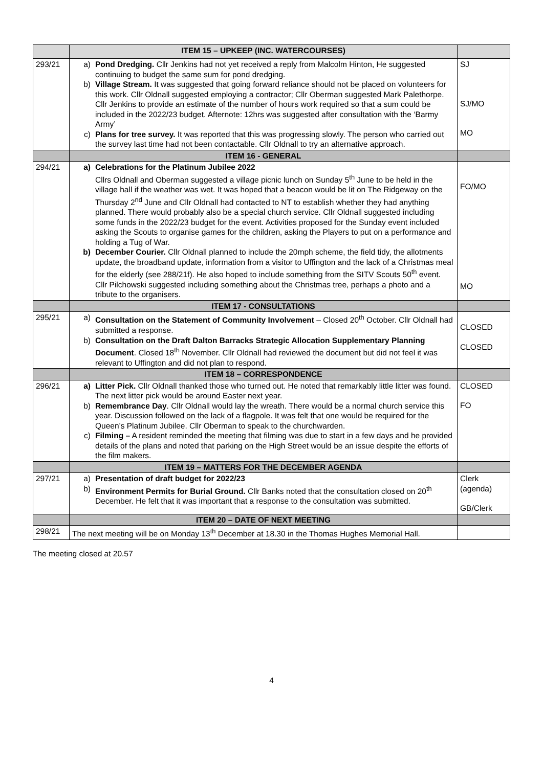| | ITEM 15 – UPKEEP (INC. WATERCOURSES) | |
| --- | --- | --- |
| 293/21 | a) Pond Dredging. Cllr Jenkins had not yet received a reply from Malcolm Hinton, He suggested continuing to budget the same sum for pond dredging. b) Village Stream. It was suggested that going forward reliance should not be placed on volunteers for this work. Cllr Oldnall suggested employing a contractor; Cllr Oberman suggested Mark Palethorpe. Cllr Jenkins to provide an estimate of the number of hours work required so that a sum could be included in the 2022/23 budget. Afternote: 12hrs was suggested after consultation with the ‘Barmy Army’ c) Plans for tree survey. It was reported that this was progressing slowly. The person who carried out the survey last time had not been contactable. Cllr Oldnall to try an alternative approach. | SJ SJ/MO MO |
| | ITEM 16 - GENERAL | |
| 294/21 | a) Celebrations for the Platinum Jubilee 2022 Cllrs Oldnall and Oberman suggested a village picnic lunch on Sunday 5<sup>th</sup> June to be held in the village hall if the weather was wet. It was hoped that a beacon would be lit on The Ridgeway on the Thursday 2<sup>nd</sup> June and Cllr Oldnall had contacted to NT to establish whether they had anything planned. There would probably also be a special church service. Cllr Oldnall suggested including some funds in the 2022/23 budget for the event. Activities proposed for the Sunday event included asking the Scouts to organise games for the children, asking the Players to put on a performance and holding a Tug of War. b) December Courier. Cllr Oldnall planned to include the 20mph scheme, the field tidy, the allotments update, the broadband update, information from a visitor to Uffington and the lack of a Christmas meal for the elderly (see 288/21f). He also hoped to include something from the SITV Scouts 50<sup>th</sup> event. Cllr Pilchowski suggested including something about the Christmas tree, perhaps a photo and a tribute to the organisers. | FO/MO MO |
| | ITEM 17 - CONSULTATIONS | |
| 295/21 | a) Consultation on the Statement of Community Involvement – Closed 20<sup>th</sup> October. Cllr Oldnall had submitted a response. b) Consultation on the Draft Dalton Barracks Strategic Allocation Supplementary Planning Document . Closed 18<sup>th</sup> November. Cllr Oldnall had reviewed the document but did not feel it was relevant to Uffington and did not plan to respond. | CLOSED CLOSED |
| | ITEM 18 – CORRESPONDENCE | |
| 296/21 | a) Litter Pick. Cllr Oldnall thanked those who turned out. He noted that remarkably little litter was found. The next litter pick would be around Easter next year. b) Remembrance Day . Cllr Oldnall would lay the wreath. There would be a normal church service this year. Discussion followed on the lack of a flagpole. It was felt that one would be required for the Queen’s Platinum Jubilee. Cllr Oberman to speak to the churchwarden. c) Filming – A resident reminded the meeting that filming was due to start in a few days and he provided details of the plans and noted that parking on the High Street would be an issue despite the efforts of the film makers. | CLOSED FO |
| | ITEM 19 – MATTERS FOR THE DECEMBER AGENDA | |
| 297/21 | a) Presentation of draft budget for 2022/23 b) Environment Permits for Burial Ground. Cllr Banks noted that the consultation closed on 20<sup>th</sup> December. He felt that it was important that a response to the consultation was submitted. | Clerk (agenda) GB/Clerk |
| | ITEM 20 – DATE OF NEXT MEETING | |
| 298/21 | The next meeting will be on Monday 13<sup>th</sup> December at 18.30 in the Thomas Hughes Memorial Hall. | |
The meeting closed at 20.57
4